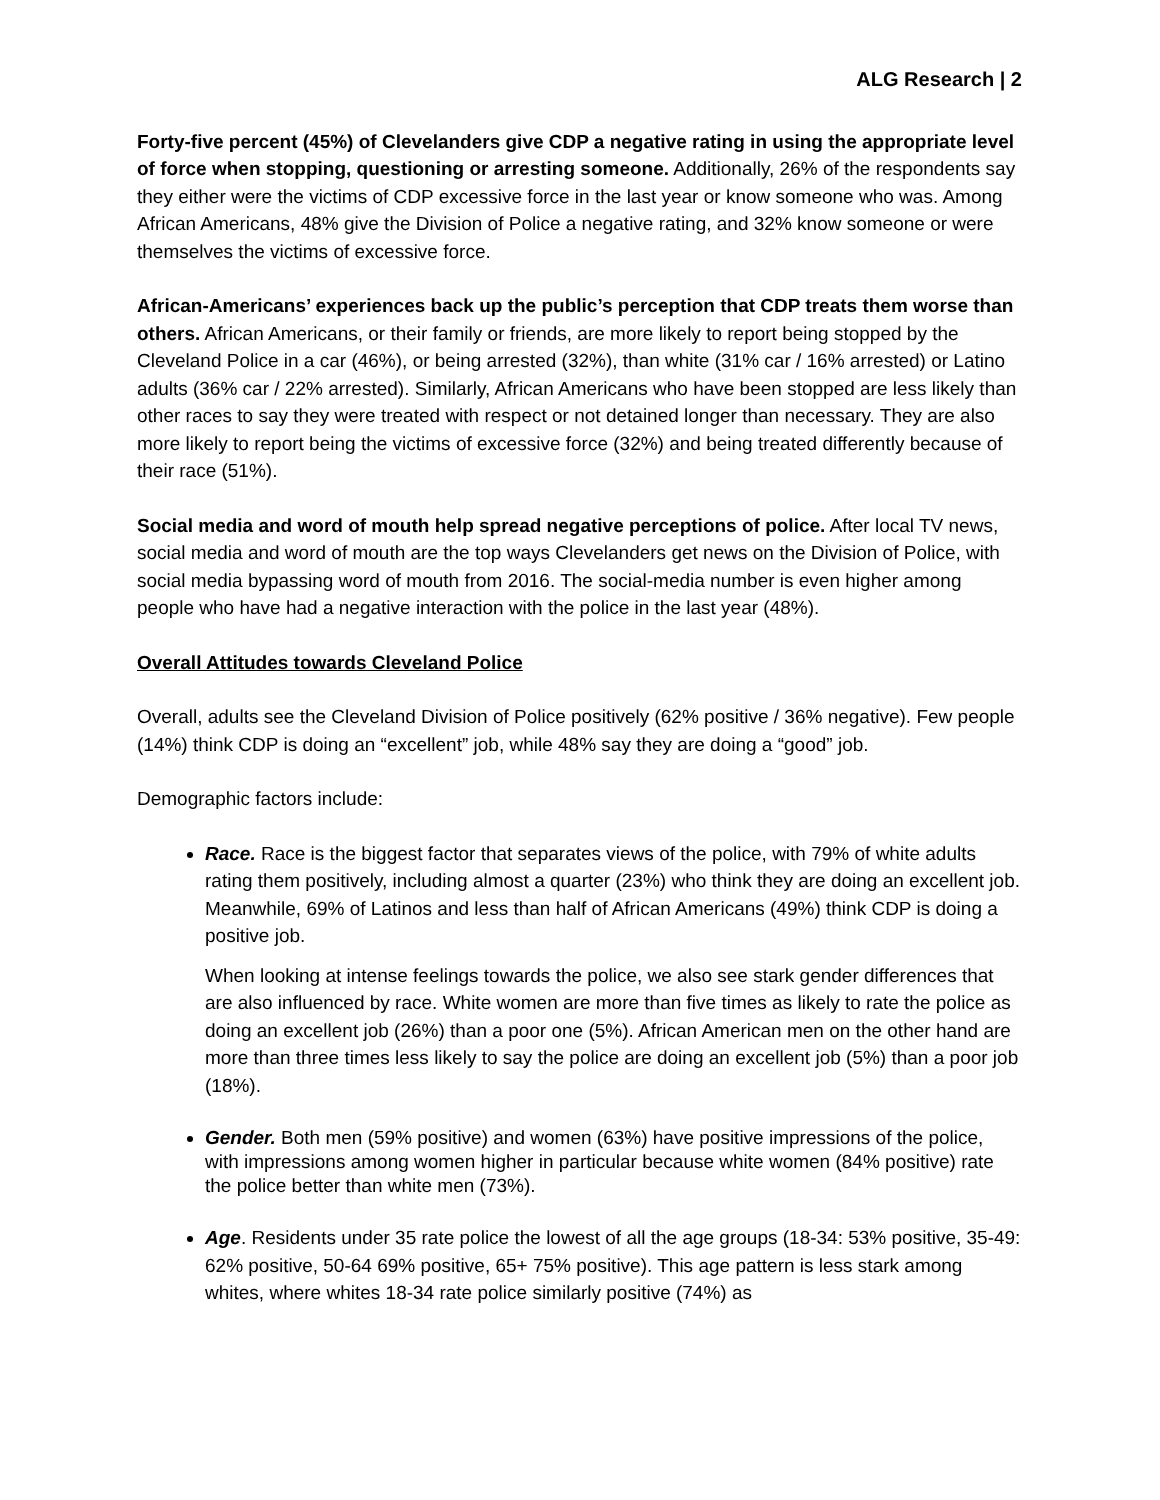ALG Research | 2
Forty-five percent (45%) of Clevelanders give CDP a negative rating in using the appropriate level of force when stopping, questioning or arresting someone. Additionally, 26% of the respondents say they either were the victims of CDP excessive force in the last year or know someone who was. Among African Americans, 48% give the Division of Police a negative rating, and 32% know someone or were themselves the victims of excessive force.
African-Americans’ experiences back up the public’s perception that CDP treats them worse than others. African Americans, or their family or friends, are more likely to report being stopped by the Cleveland Police in a car (46%), or being arrested (32%), than white (31% car / 16% arrested) or Latino adults (36% car / 22% arrested). Similarly, African Americans who have been stopped are less likely than other races to say they were treated with respect or not detained longer than necessary. They are also more likely to report being the victims of excessive force (32%) and being treated differently because of their race (51%).
Social media and word of mouth help spread negative perceptions of police. After local TV news, social media and word of mouth are the top ways Clevelanders get news on the Division of Police, with social media bypassing word of mouth from 2016. The social-media number is even higher among people who have had a negative interaction with the police in the last year (48%).
Overall Attitudes towards Cleveland Police
Overall, adults see the Cleveland Division of Police positively (62% positive / 36% negative). Few people (14%) think CDP is doing an “excellent” job, while 48% say they are doing a “good” job.
Demographic factors include:
Race. Race is the biggest factor that separates views of the police, with 79% of white adults rating them positively, including almost a quarter (23%) who think they are doing an excellent job. Meanwhile, 69% of Latinos and less than half of African Americans (49%) think CDP is doing a positive job.
When looking at intense feelings towards the police, we also see stark gender differences that are also influenced by race. White women are more than five times as likely to rate the police as doing an excellent job (26%) than a poor one (5%). African American men on the other hand are more than three times less likely to say the police are doing an excellent job (5%) than a poor job (18%).
Gender. Both men (59% positive) and women (63%) have positive impressions of the police, with impressions among women higher in particular because white women (84% positive) rate the police better than white men (73%).
Age. Residents under 35 rate police the lowest of all the age groups (18-34: 53% positive, 35-49: 62% positive, 50-64 69% positive, 65+ 75% positive). This age pattern is less stark among whites, where whites 18-34 rate police similarly positive (74%) as